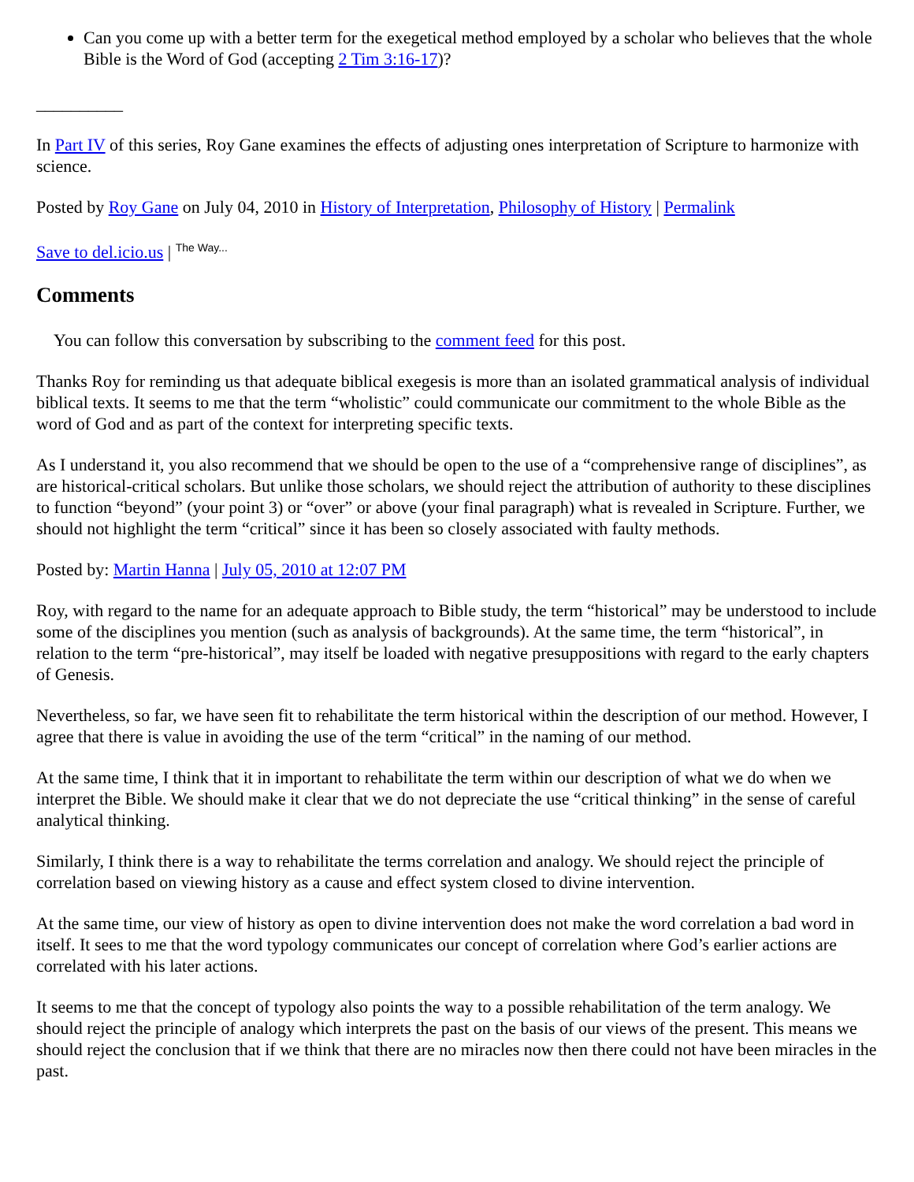Can you come up with a better term for the exegetical method employed by a scholar who believes that the whole Bible is the Word of God (accepting 2 Tim 3:16-17)?
__________
In Part IV of this series, Roy Gane examines the effects of adjusting ones interpretation of Scripture to harmonize with science.
Posted by Roy Gane on July 04, 2010 in History of Interpretation, Philosophy of History | Permalink
Save to del.icio.us | The Way...
Comments
You can follow this conversation by subscribing to the comment feed for this post.
Thanks Roy for reminding us that adequate biblical exegesis is more than an isolated grammatical analysis of individual biblical texts. It seems to me that the term “wholistic” could communicate our commitment to the whole Bible as the word of God and as part of the context for interpreting specific texts.
As I understand it, you also recommend that we should be open to the use of a “comprehensive range of disciplines”, as are historical-critical scholars. But unlike those scholars, we should reject the attribution of authority to these disciplines to function “beyond” (your point 3) or “over” or above (your final paragraph) what is revealed in Scripture. Further, we should not highlight the term “critical” since it has been so closely associated with faulty methods.
Posted by: Martin Hanna | July 05, 2010 at 12:07 PM
Roy, with regard to the name for an adequate approach to Bible study, the term “historical” may be understood to include some of the disciplines you mention (such as analysis of backgrounds). At the same time, the term “historical”, in relation to the term “pre-historical”, may itself be loaded with negative presuppositions with regard to the early chapters of Genesis.
Nevertheless, so far, we have seen fit to rehabilitate the term historical within the description of our method. However, I agree that there is value in avoiding the use of the term “critical” in the naming of our method.
At the same time, I think that it in important to rehabilitate the term within our description of what we do when we interpret the Bible. We should make it clear that we do not depreciate the use “critical thinking” in the sense of careful analytical thinking.
Similarly, I think there is a way to rehabilitate the terms correlation and analogy. We should reject the principle of correlation based on viewing history as a cause and effect system closed to divine intervention.
At the same time, our view of history as open to divine intervention does not make the word correlation a bad word in itself. It sees to me that the word typology communicates our concept of correlation where God’s earlier actions are correlated with his later actions.
It seems to me that the concept of typology also points the way to a possible rehabilitation of the term analogy. We should reject the principle of analogy which interprets the past on the basis of our views of the present. This means we should reject the conclusion that if we think that there are no miracles now then there could not have been miracles in the past.